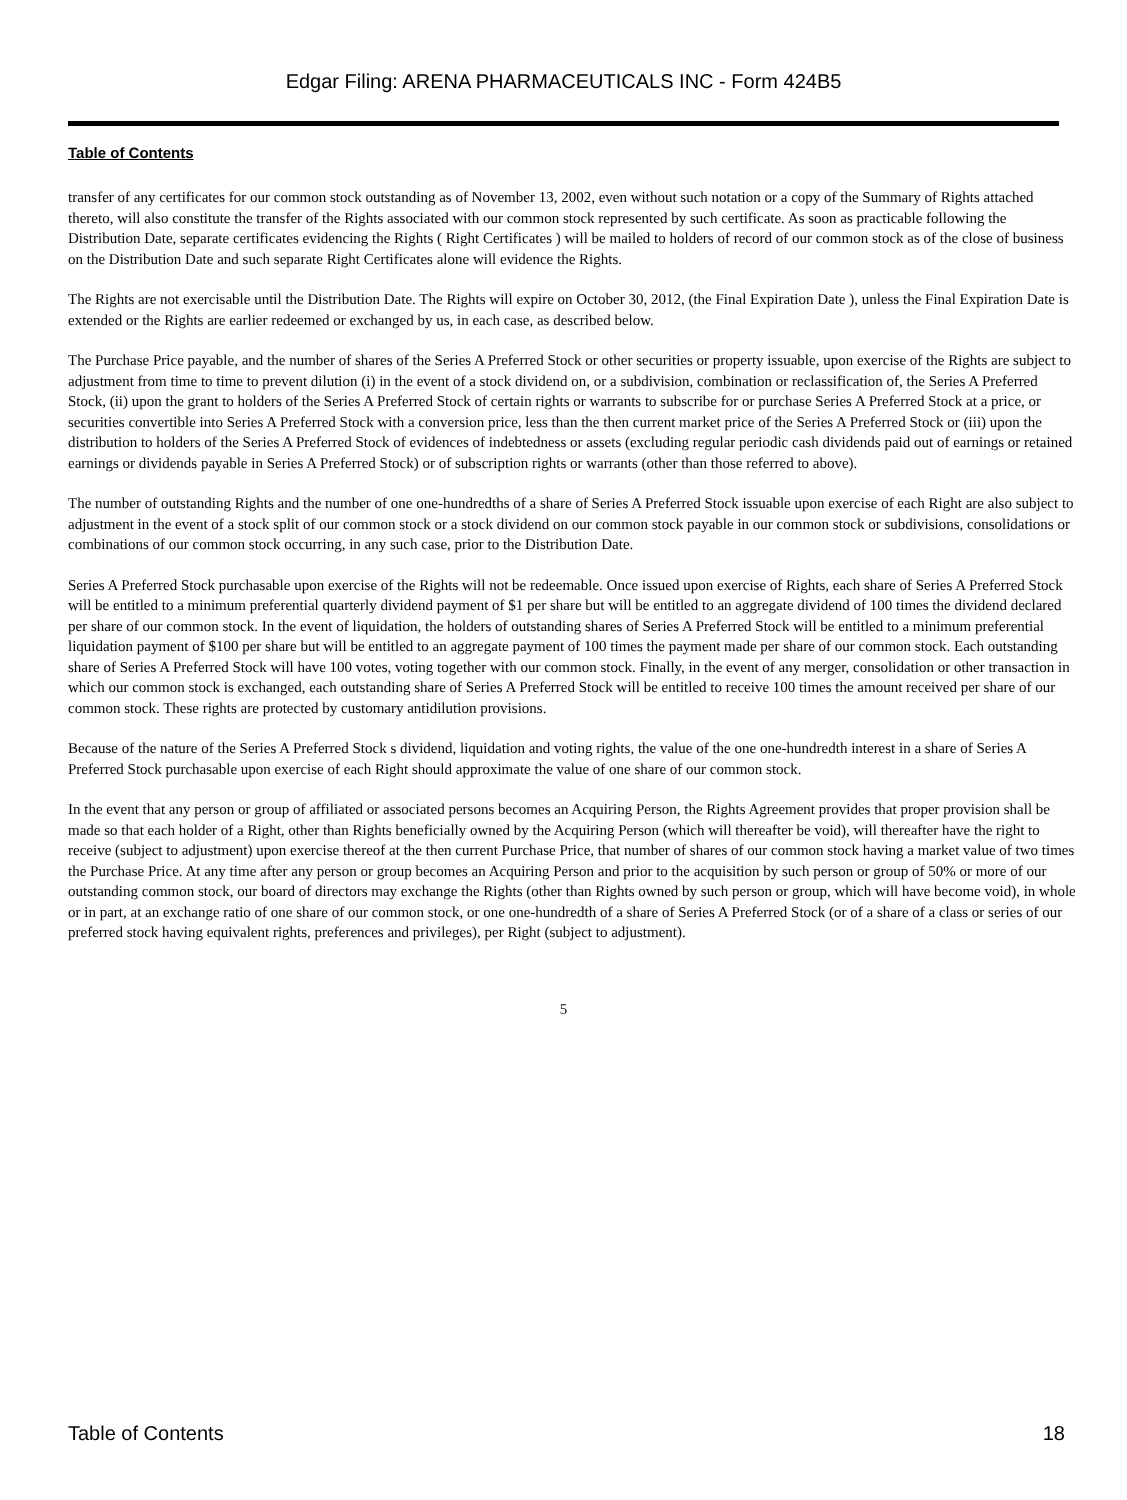Edgar Filing: ARENA PHARMACEUTICALS INC - Form 424B5
Table of Contents
transfer of any certificates for our common stock outstanding as of November 13, 2002, even without such notation or a copy of the Summary of Rights attached thereto, will also constitute the transfer of the Rights associated with our common stock represented by such certificate. As soon as practicable following the Distribution Date, separate certificates evidencing the Rights ( Right Certificates ) will be mailed to holders of record of our common stock as of the close of business on the Distribution Date and such separate Right Certificates alone will evidence the Rights.
The Rights are not exercisable until the Distribution Date. The Rights will expire on October 30, 2012, (the Final Expiration Date ), unless the Final Expiration Date is extended or the Rights are earlier redeemed or exchanged by us, in each case, as described below.
The Purchase Price payable, and the number of shares of the Series A Preferred Stock or other securities or property issuable, upon exercise of the Rights are subject to adjustment from time to time to prevent dilution (i) in the event of a stock dividend on, or a subdivision, combination or reclassification of, the Series A Preferred Stock, (ii) upon the grant to holders of the Series A Preferred Stock of certain rights or warrants to subscribe for or purchase Series A Preferred Stock at a price, or securities convertible into Series A Preferred Stock with a conversion price, less than the then current market price of the Series A Preferred Stock or (iii) upon the distribution to holders of the Series A Preferred Stock of evidences of indebtedness or assets (excluding regular periodic cash dividends paid out of earnings or retained earnings or dividends payable in Series A Preferred Stock) or of subscription rights or warrants (other than those referred to above).
The number of outstanding Rights and the number of one one-hundredths of a share of Series A Preferred Stock issuable upon exercise of each Right are also subject to adjustment in the event of a stock split of our common stock or a stock dividend on our common stock payable in our common stock or subdivisions, consolidations or combinations of our common stock occurring, in any such case, prior to the Distribution Date.
Series A Preferred Stock purchasable upon exercise of the Rights will not be redeemable. Once issued upon exercise of Rights, each share of Series A Preferred Stock will be entitled to a minimum preferential quarterly dividend payment of $1 per share but will be entitled to an aggregate dividend of 100 times the dividend declared per share of our common stock. In the event of liquidation, the holders of outstanding shares of Series A Preferred Stock will be entitled to a minimum preferential liquidation payment of $100 per share but will be entitled to an aggregate payment of 100 times the payment made per share of our common stock. Each outstanding share of Series A Preferred Stock will have 100 votes, voting together with our common stock. Finally, in the event of any merger, consolidation or other transaction in which our common stock is exchanged, each outstanding share of Series A Preferred Stock will be entitled to receive 100 times the amount received per share of our common stock. These rights are protected by customary antidilution provisions.
Because of the nature of the Series A Preferred Stock s dividend, liquidation and voting rights, the value of the one one-hundredth interest in a share of Series A Preferred Stock purchasable upon exercise of each Right should approximate the value of one share of our common stock.
In the event that any person or group of affiliated or associated persons becomes an Acquiring Person, the Rights Agreement provides that proper provision shall be made so that each holder of a Right, other than Rights beneficially owned by the Acquiring Person (which will thereafter be void), will thereafter have the right to receive (subject to adjustment) upon exercise thereof at the then current Purchase Price, that number of shares of our common stock having a market value of two times the Purchase Price. At any time after any person or group becomes an Acquiring Person and prior to the acquisition by such person or group of 50% or more of our outstanding common stock, our board of directors may exchange the Rights (other than Rights owned by such person or group, which will have become void), in whole or in part, at an exchange ratio of one share of our common stock, or one one-hundredth of a share of Series A Preferred Stock (or of a share of a class or series of our preferred stock having equivalent rights, preferences and privileges), per Right (subject to adjustment).
5
Table of Contents 18